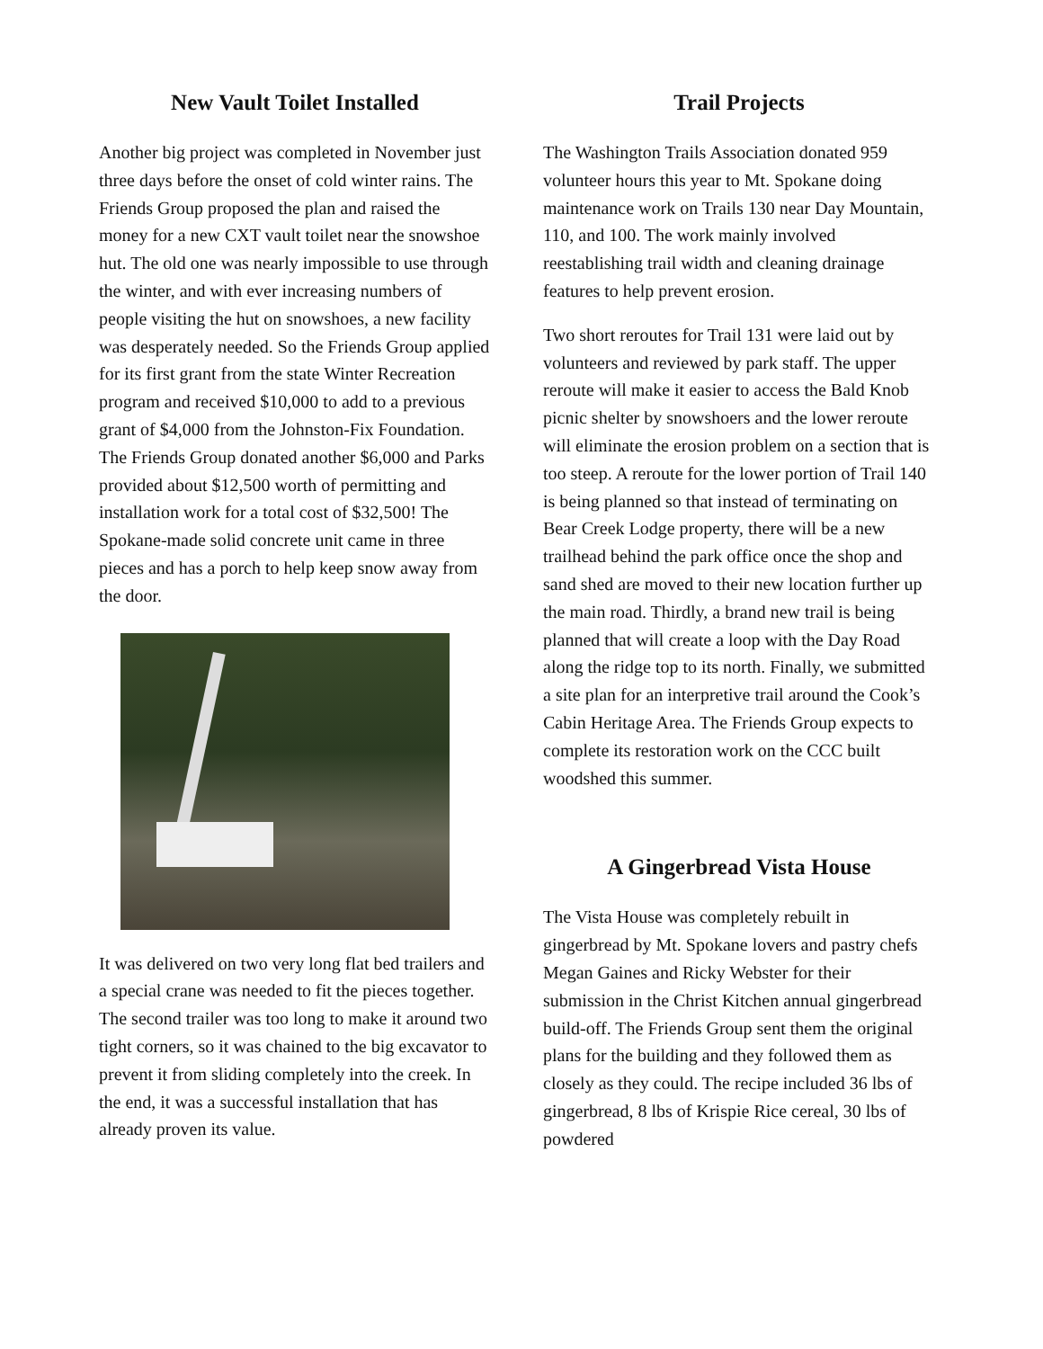New Vault Toilet Installed
Another big project was completed in November just three days before the onset of cold winter rains. The Friends Group proposed the plan and raised the money for a new CXT vault toilet near the snowshoe hut. The old one was nearly impossible to use through the winter, and with ever increasing numbers of people visiting the hut on snowshoes, a new facility was desperately needed. So the Friends Group applied for its first grant from the state Winter Recreation program and received $10,000 to add to a previous grant of $4,000 from the Johnston-Fix Foundation. The Friends Group donated another $6,000 and Parks provided about $12,500 worth of permitting and installation work for a total cost of $32,500! The Spokane-made solid concrete unit came in three pieces and has a porch to help keep snow away from the door.
It was delivered on two very long flat bed trailers and a special crane was needed to fit the pieces together. The second trailer was too long to make it around two tight corners, so it was chained to the big excavator to prevent it from sliding completely into the creek. In the end, it was a successful installation that has already proven its value.
Trail Projects
The Washington Trails Association donated 959 volunteer hours this year to Mt. Spokane doing maintenance work on Trails 130 near Day Mountain, 110, and 100. The work mainly involved reestablishing trail width and cleaning drainage features to help prevent erosion.
Two short reroutes for Trail 131 were laid out by volunteers and reviewed by park staff. The upper reroute will make it easier to access the Bald Knob picnic shelter by snowshoers and the lower reroute will eliminate the erosion problem on a section that is too steep. A reroute for the lower portion of Trail 140 is being planned so that instead of terminating on Bear Creek Lodge property, there will be a new trailhead behind the park office once the shop and sand shed are moved to their new location further up the main road. Thirdly, a brand new trail is being planned that will create a loop with the Day Road along the ridge top to its north. Finally, we submitted a site plan for an interpretive trail around the Cook’s Cabin Heritage Area. The Friends Group expects to complete its restoration work on the CCC built woodshed this summer.
A Gingerbread Vista House
The Vista House was completely rebuilt in gingerbread by Mt. Spokane lovers and pastry chefs Megan Gaines and Ricky Webster for their submission in the Christ Kitchen annual gingerbread build-off. The Friends Group sent them the original plans for the building and they followed them as closely as they could. The recipe included 36 lbs of gingerbread, 8 lbs of Krispie Rice cereal, 30 lbs of powdered